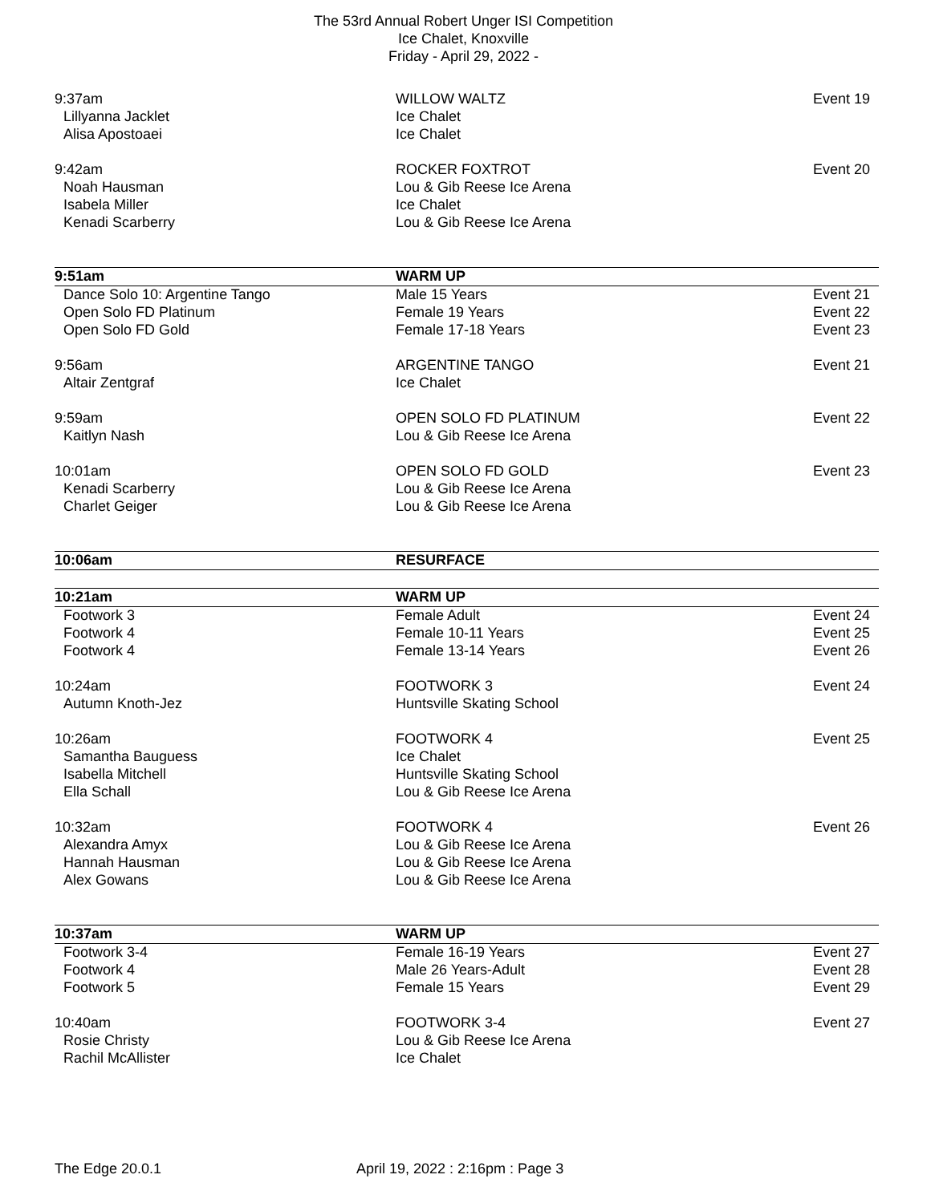The 53rd Annual Robert Unger ISI Competition
Ice Chalet, Knoxville
Friday - April 29, 2022 -
| 9:37am | WILLOW WALTZ | Event 19 |
| Lillyanna Jacklet | Ice Chalet | |
| Alisa Apostoaei | Ice Chalet | |
| 9:42am | ROCKER FOXTROT | Event 20 |
| Noah Hausman | Lou & Gib Reese Ice Arena | |
| Isabela Miller | Ice Chalet | |
| Kenadi Scarberry | Lou & Gib Reese Ice Arena | |
| 9:51am | WARM UP | |
| Dance Solo 10: Argentine Tango | Male 15 Years | Event 21 |
| Open Solo FD Platinum | Female 19 Years | Event 22 |
| Open Solo FD Gold | Female 17-18 Years | Event 23 |
| 9:56am | ARGENTINE TANGO | Event 21 |
| Altair Zentgraf | Ice Chalet | |
| 9:59am | OPEN SOLO FD PLATINUM | Event 22 |
| Kaitlyn Nash | Lou & Gib Reese Ice Arena | |
| 10:01am | OPEN SOLO FD GOLD | Event 23 |
| Kenadi Scarberry | Lou & Gib Reese Ice Arena | |
| Charlet Geiger | Lou & Gib Reese Ice Arena | |
| 10:06am | RESURFACE | |
| 10:21am | WARM UP | |
| Footwork 3 | Female Adult | Event 24 |
| Footwork 4 | Female 10-11 Years | Event 25 |
| Footwork 4 | Female 13-14 Years | Event 26 |
| 10:24am | FOOTWORK 3 | Event 24 |
| Autumn Knoth-Jez | Huntsville Skating School | |
| 10:26am | FOOTWORK 4 | Event 25 |
| Samantha Bauguess | Ice Chalet | |
| Isabella Mitchell | Huntsville Skating School | |
| Ella Schall | Lou & Gib Reese Ice Arena | |
| 10:32am | FOOTWORK 4 | Event 26 |
| Alexandra Amyx | Lou & Gib Reese Ice Arena | |
| Hannah Hausman | Lou & Gib Reese Ice Arena | |
| Alex Gowans | Lou & Gib Reese Ice Arena | |
| 10:37am | WARM UP | |
| Footwork 3-4 | Female 16-19 Years | Event 27 |
| Footwork 4 | Male 26 Years-Adult | Event 28 |
| Footwork 5 | Female 15 Years | Event 29 |
| 10:40am | FOOTWORK 3-4 | Event 27 |
| Rosie Christy | Lou & Gib Reese Ice Arena | |
| Rachil McAllister | Ice Chalet | |
The Edge 20.0.1 April 19, 2022 : 2:16pm : Page 3